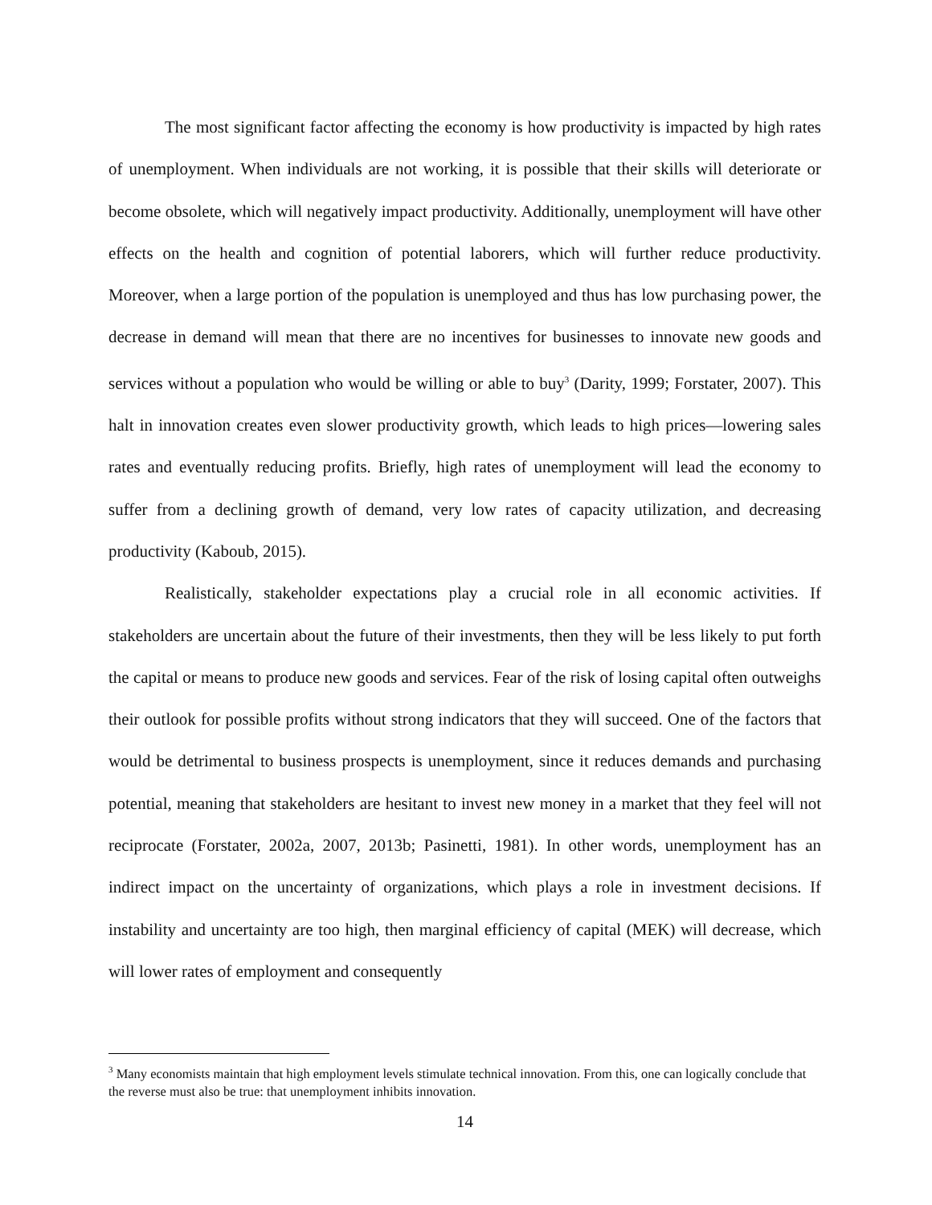The most significant factor affecting the economy is how productivity is impacted by high rates of unemployment. When individuals are not working, it is possible that their skills will deteriorate or become obsolete, which will negatively impact productivity. Additionally, unemployment will have other effects on the health and cognition of potential laborers, which will further reduce productivity. Moreover, when a large portion of the population is unemployed and thus has low purchasing power, the decrease in demand will mean that there are no incentives for businesses to innovate new goods and services without a population who would be willing or able to buy<sup>3</sup> (Darity, 1999; Forstater, 2007). This halt in innovation creates even slower productivity growth, which leads to high prices—lowering sales rates and eventually reducing profits. Briefly, high rates of unemployment will lead the economy to suffer from a declining growth of demand, very low rates of capacity utilization, and decreasing productivity (Kaboub, 2015).
Realistically, stakeholder expectations play a crucial role in all economic activities. If stakeholders are uncertain about the future of their investments, then they will be less likely to put forth the capital or means to produce new goods and services. Fear of the risk of losing capital often outweighs their outlook for possible profits without strong indicators that they will succeed. One of the factors that would be detrimental to business prospects is unemployment, since it reduces demands and purchasing potential, meaning that stakeholders are hesitant to invest new money in a market that they feel will not reciprocate (Forstater, 2002a, 2007, 2013b; Pasinetti, 1981). In other words, unemployment has an indirect impact on the uncertainty of organizations, which plays a role in investment decisions. If instability and uncertainty are too high, then marginal efficiency of capital (MEK) will decrease, which will lower rates of employment and consequently
<sup>3</sup> Many economists maintain that high employment levels stimulate technical innovation. From this, one can logically conclude that the reverse must also be true: that unemployment inhibits innovation.
14